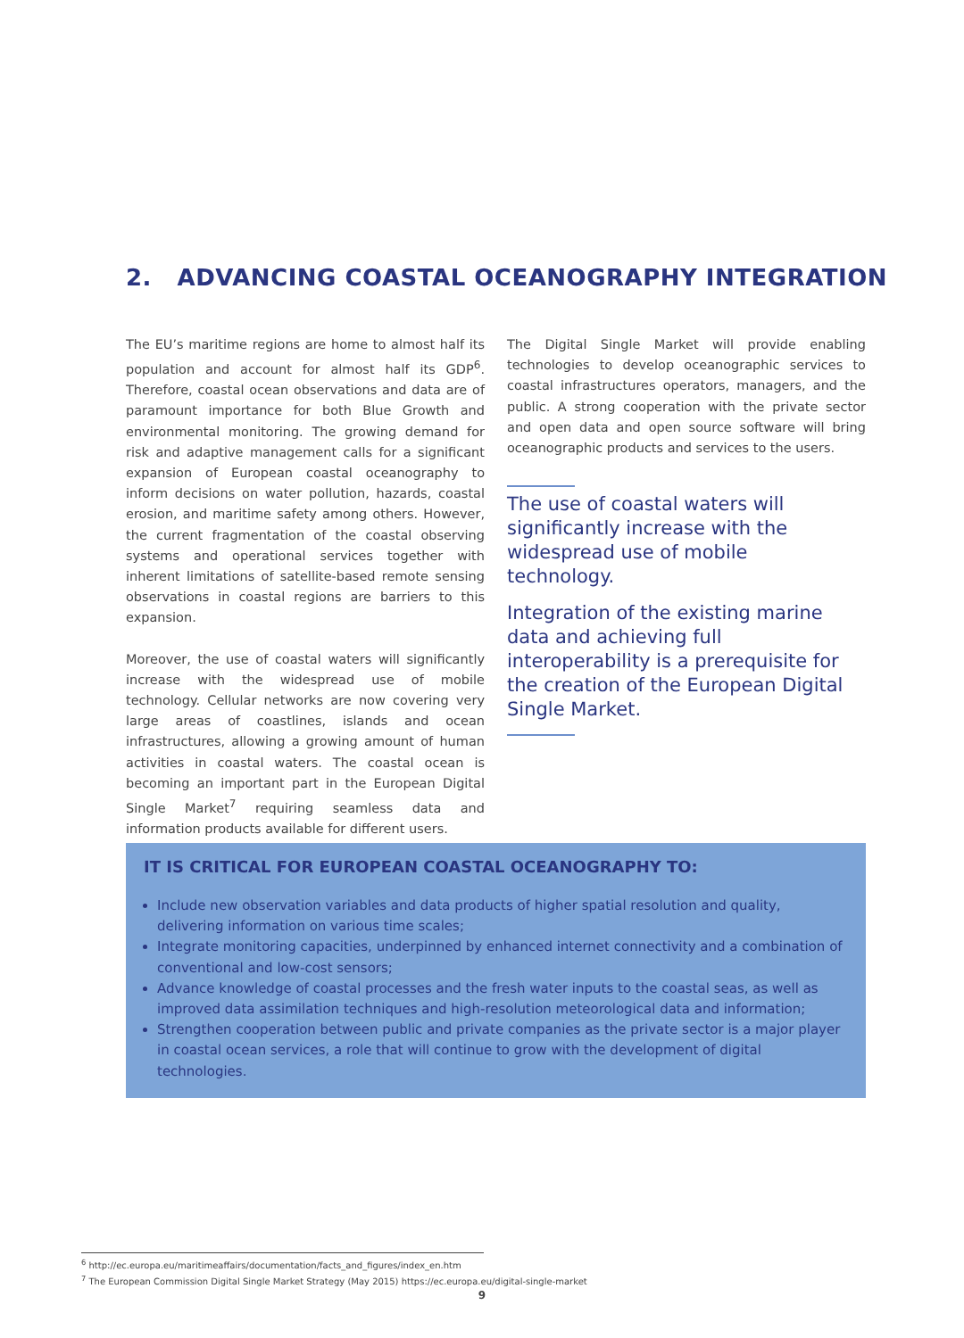2. ADVANCING COASTAL OCEANOGRAPHY INTEGRATION
The EU’s maritime regions are home to almost half its population and account for almost half its GDP<sup>6</sup>. Therefore, coastal ocean observations and data are of paramount importance for both Blue Growth and environmental monitoring. The growing demand for risk and adaptive management calls for a significant expansion of European coastal oceanography to inform decisions on water pollution, hazards, coastal erosion, and maritime safety among others. However, the current fragmentation of the coastal observing systems and operational services together with inherent limitations of satellite-based remote sensing observations in coastal regions are barriers to this expansion.
Moreover, the use of coastal waters will significantly increase with the widespread use of mobile technology. Cellular networks are now covering very large areas of coastlines, islands and ocean infrastructures, allowing a growing amount of human activities in coastal waters. The coastal ocean is becoming an important part in the European Digital Single Market<sup>7</sup> requiring seamless data and information products available for different users.
The Digital Single Market will provide enabling technologies to develop oceanographic services to coastal infrastructures operators, managers, and the public. A strong cooperation with the private sector and open data and open source software will bring oceanographic products and services to the users.
The use of coastal waters will significantly increase with the widespread use of mobile technology.
Integration of the existing marine data and achieving full interoperability is a prerequisite for the creation of the European Digital Single Market.
IT IS CRITICAL FOR EUROPEAN COASTAL OCEANOGRAPHY TO:
Include new observation variables and data products of higher spatial resolution and quality, delivering information on various time scales;
Integrate monitoring capacities, underpinned by enhanced internet connectivity and a combination of conventional and low-cost sensors;
Advance knowledge of coastal processes and the fresh water inputs to the coastal seas, as well as improved data assimilation techniques and high-resolution meteorological data and information;
Strengthen cooperation between public and private companies as the private sector is a major player in coastal ocean services, a role that will continue to grow with the development of digital technologies.
<sup>6</sup> http://ec.europa.eu/maritimeaffairs/documentation/facts_and_figures/index_en.htm
<sup>7</sup> The European Commission Digital Single Market Strategy (May 2015) https://ec.europa.eu/digital-single-market
9